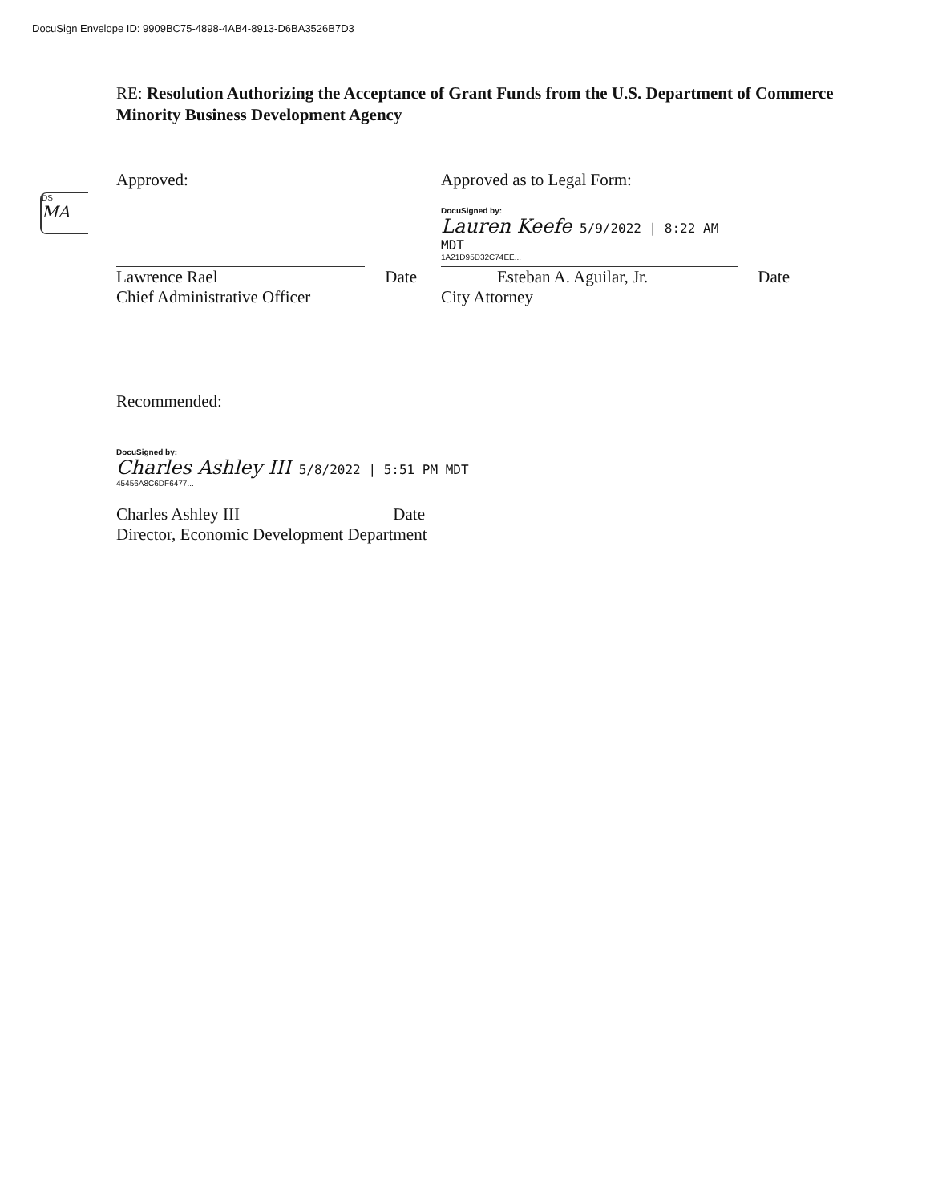DocuSign Envelope ID: 9909BC75-4898-4AB4-8913-D6BA3526B7D3
DS
MA
RE: Resolution Authorizing the Acceptance of Grant Funds from the U.S. Department of Commerce Minority Business Development Agency
Approved:
Lawrence Rael Date
Chief Administrative Officer
Approved as to Legal Form:
DocuSigned by:
Lauren Keefe 5/9/2022 | 8:22 AM MDT
1A21D95D32C74EE...
Esteban A. Aguilar, Jr. Date
City Attorney
Recommended:
DocuSigned by:
Charles Ashley III 5/8/2022 | 5:51 PM MDT
45456A8C6DF6477...
Charles Ashley III Date
Director, Economic Development Department